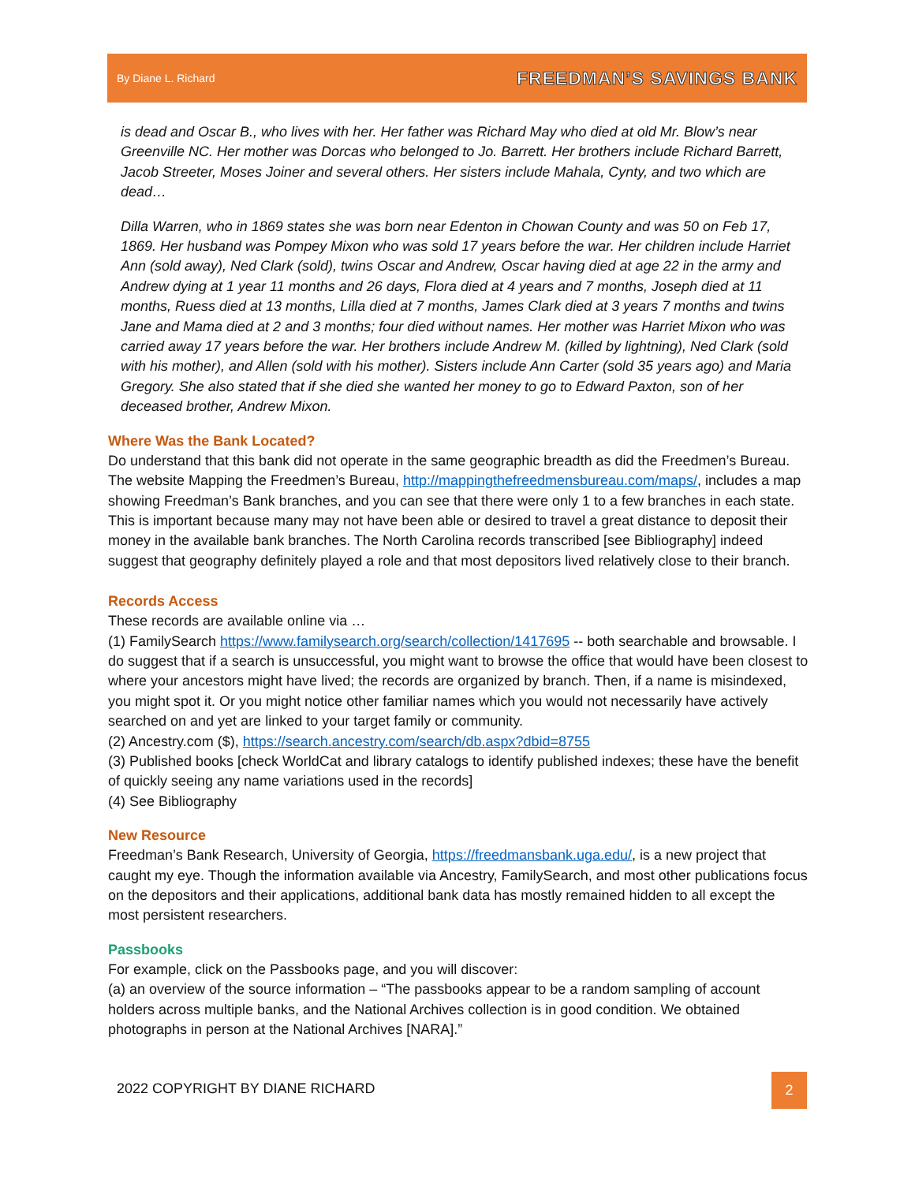By Diane L. Richard FREEDMAN’S SAVINGS BANK
is dead and Oscar B., who lives with her. Her father was Richard May who died at old Mr. Blow’s near Greenville NC. Her mother was Dorcas who belonged to Jo. Barrett. Her brothers include Richard Barrett, Jacob Streeter, Moses Joiner and several others. Her sisters include Mahala, Cynty, and two which are dead…
Dilla Warren, who in 1869 states she was born near Edenton in Chowan County and was 50 on Feb 17, 1869. Her husband was Pompey Mixon who was sold 17 years before the war. Her children include Harriet Ann (sold away), Ned Clark (sold), twins Oscar and Andrew, Oscar having died at age 22 in the army and Andrew dying at 1 year 11 months and 26 days, Flora died at 4 years and 7 months, Joseph died at 11 months, Ruess died at 13 months, Lilla died at 7 months, James Clark died at 3 years 7 months and twins Jane and Mama died at 2 and 3 months; four died without names. Her mother was Harriet Mixon who was carried away 17 years before the war. Her brothers include Andrew M. (killed by lightning), Ned Clark (sold with his mother), and Allen (sold with his mother). Sisters include Ann Carter (sold 35 years ago) and Maria Gregory. She also stated that if she died she wanted her money to go to Edward Paxton, son of her deceased brother, Andrew Mixon.
Where Was the Bank Located?
Do understand that this bank did not operate in the same geographic breadth as did the Freedmen’s Bureau. The website Mapping the Freedmen’s Bureau, http://mappingthefreedmensbureau.com/maps/, includes a map showing Freedman’s Bank branches, and you can see that there were only 1 to a few branches in each state. This is important because many may not have been able or desired to travel a great distance to deposit their money in the available bank branches. The North Carolina records transcribed [see Bibliography] indeed suggest that geography definitely played a role and that most depositors lived relatively close to their branch.
Records Access
These records are available online via …
(1) FamilySearch https://www.familysearch.org/search/collection/1417695 -- both searchable and browsable. I do suggest that if a search is unsuccessful, you might want to browse the office that would have been closest to where your ancestors might have lived; the records are organized by branch. Then, if a name is misindexed, you might spot it. Or you might notice other familiar names which you would not necessarily have actively searched on and yet are linked to your target family or community.
(2) Ancestry.com ($), https://search.ancestry.com/search/db.aspx?dbid=8755
(3) Published books [check WorldCat and library catalogs to identify published indexes; these have the benefit of quickly seeing any name variations used in the records]
(4) See Bibliography
New Resource
Freedman’s Bank Research, University of Georgia, https://freedmansbank.uga.edu/, is a new project that caught my eye. Though the information available via Ancestry, FamilySearch, and most other publications focus on the depositors and their applications, additional bank data has mostly remained hidden to all except the most persistent researchers.
Passbooks
For example, click on the Passbooks page, and you will discover:
(a) an overview of the source information – “The passbooks appear to be a random sampling of account holders across multiple banks, and the National Archives collection is in good condition. We obtained photographs in person at the National Archives [NARA].”
2022 COPYRIGHT BY DIANE RICHARD
2